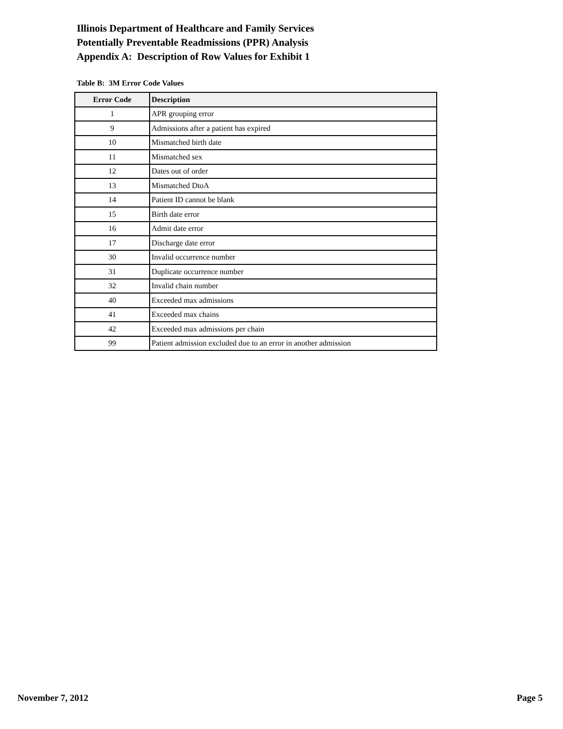Illinois Department of Healthcare and Family Services
Potentially Preventable Readmissions (PPR) Analysis
Appendix A: Description of Row Values for Exhibit 1
Table B: 3M Error Code Values
| Error Code | Description |
| --- | --- |
| 1 | APR grouping error |
| 9 | Admissions after a patient has expired |
| 10 | Mismatched birth date |
| 11 | Mismatched sex |
| 12 | Dates out of order |
| 13 | Mismatched DtoA |
| 14 | Patient ID cannot be blank |
| 15 | Birth date error |
| 16 | Admit date error |
| 17 | Discharge date error |
| 30 | Invalid occurrence number |
| 31 | Duplicate occurrence number |
| 32 | Invalid chain number |
| 40 | Exceeded max admissions |
| 41 | Exceeded max chains |
| 42 | Exceeded max admissions per chain |
| 99 | Patient admission excluded due to an error in another admission |
November 7, 2012 Page 5